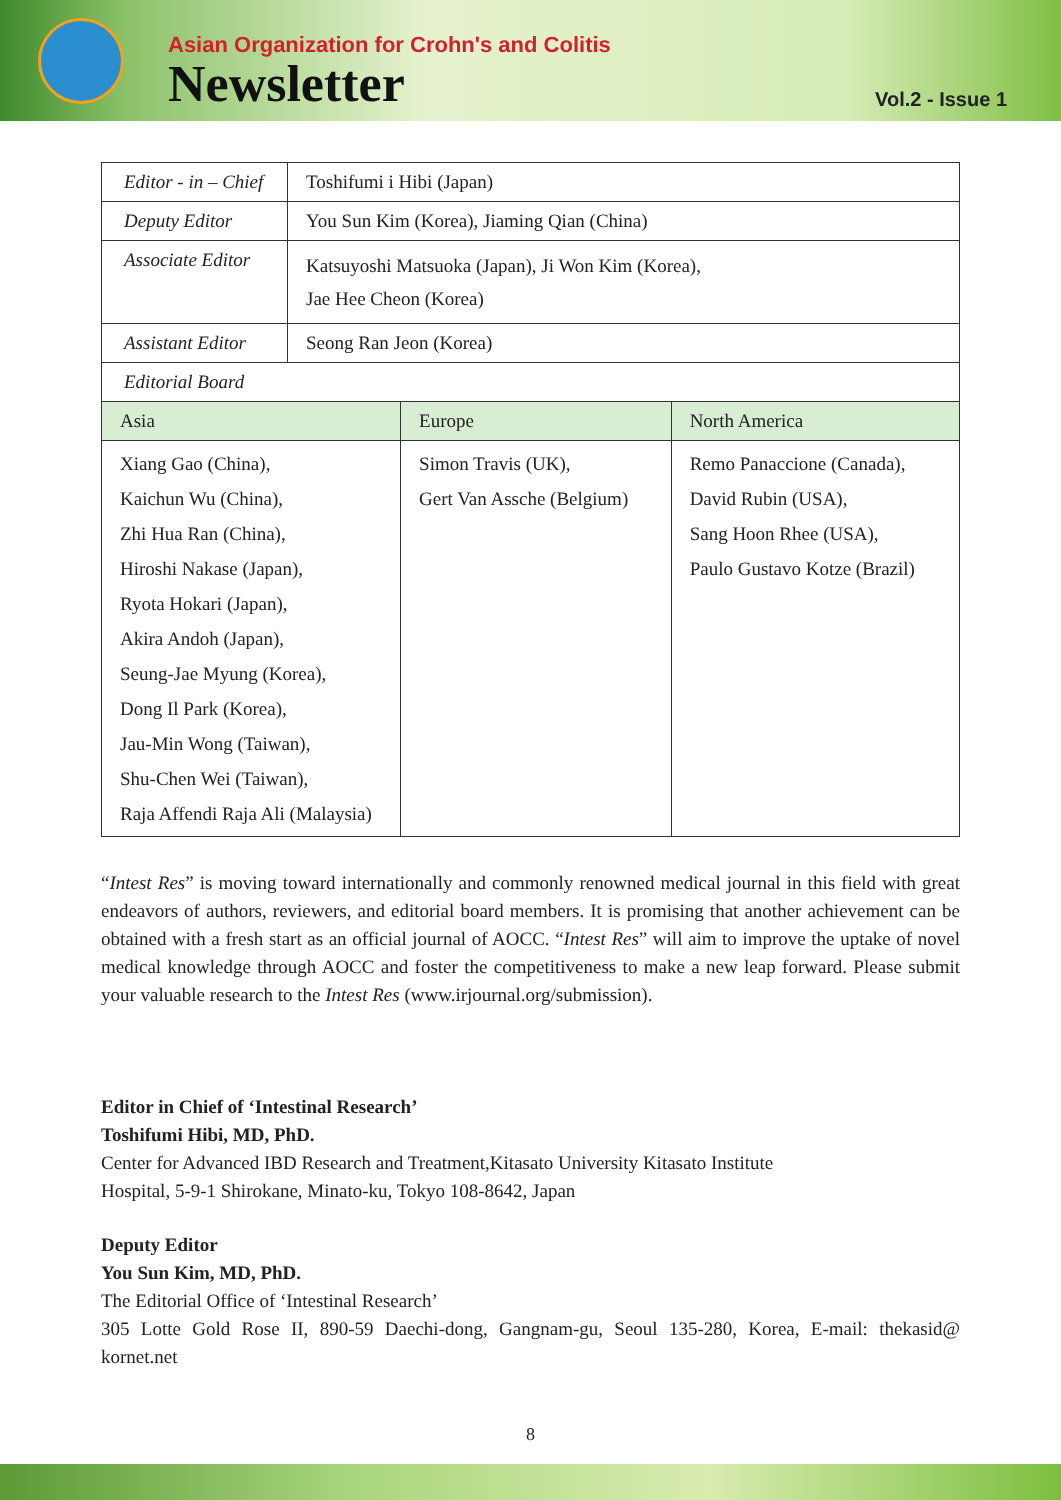Asian Organization for Crohn's and Colitis
Newsletter
Vol.2 - Issue 1
| Editor - in – Chief | Toshifumi i Hibi (Japan) | | |
| Deputy Editor | You Sun Kim (Korea), Jiaming Qian (China) | | |
| Associate Editor | Katsuyoshi Matsuoka (Japan), Ji Won Kim (Korea), Jae Hee Cheon (Korea) | | |
| Assistant Editor | Seong Ran Jeon (Korea) | | |
| Editorial Board | | | |
| Asia | | Europe | North America |
| Xiang Gao (China), Kaichun Wu (China), Zhi Hua Ran (China), Hiroshi Nakase (Japan), Ryota Hokari (Japan), Akira Andoh (Japan), Seung-Jae Myung (Korea), Dong Il Park (Korea), Jau-Min Wong (Taiwan), Shu-Chen Wei (Taiwan), Raja Affendi Raja Ali (Malaysia) | | Simon Travis (UK), Gert Van Assche (Belgium) | Remo Panaccione (Canada), David Rubin (USA), Sang Hoon Rhee (USA), Paulo Gustavo Kotze (Brazil) |
“Intest Res” is moving toward internationally and commonly renowned medical journal in this field with great endeavors of authors, reviewers, and editorial board members. It is promising that another achievement can be obtained with a fresh start as an official journal of AOCC. “Intest Res” will aim to improve the uptake of novel medical knowledge through AOCC and foster the competitiveness to make a new leap forward. Please submit your valuable research to the Intest Res (www.irjournal.org/submission).
Editor in Chief of ‘Intestinal Research’
Toshifumi Hibi, MD, PhD.
Center for Advanced IBD Research and Treatment,Kitasato University Kitasato Institute
Hospital, 5-9-1 Shirokane, Minato-ku, Tokyo 108-8642, Japan
Deputy Editor
You Sun Kim, MD, PhD.
The Editorial Office of ‘Intestinal Research’
305 Lotte Gold Rose II, 890-59 Daechi-dong, Gangnam-gu, Seoul 135-280, Korea, E-mail: thekasid@ kornet.net
8